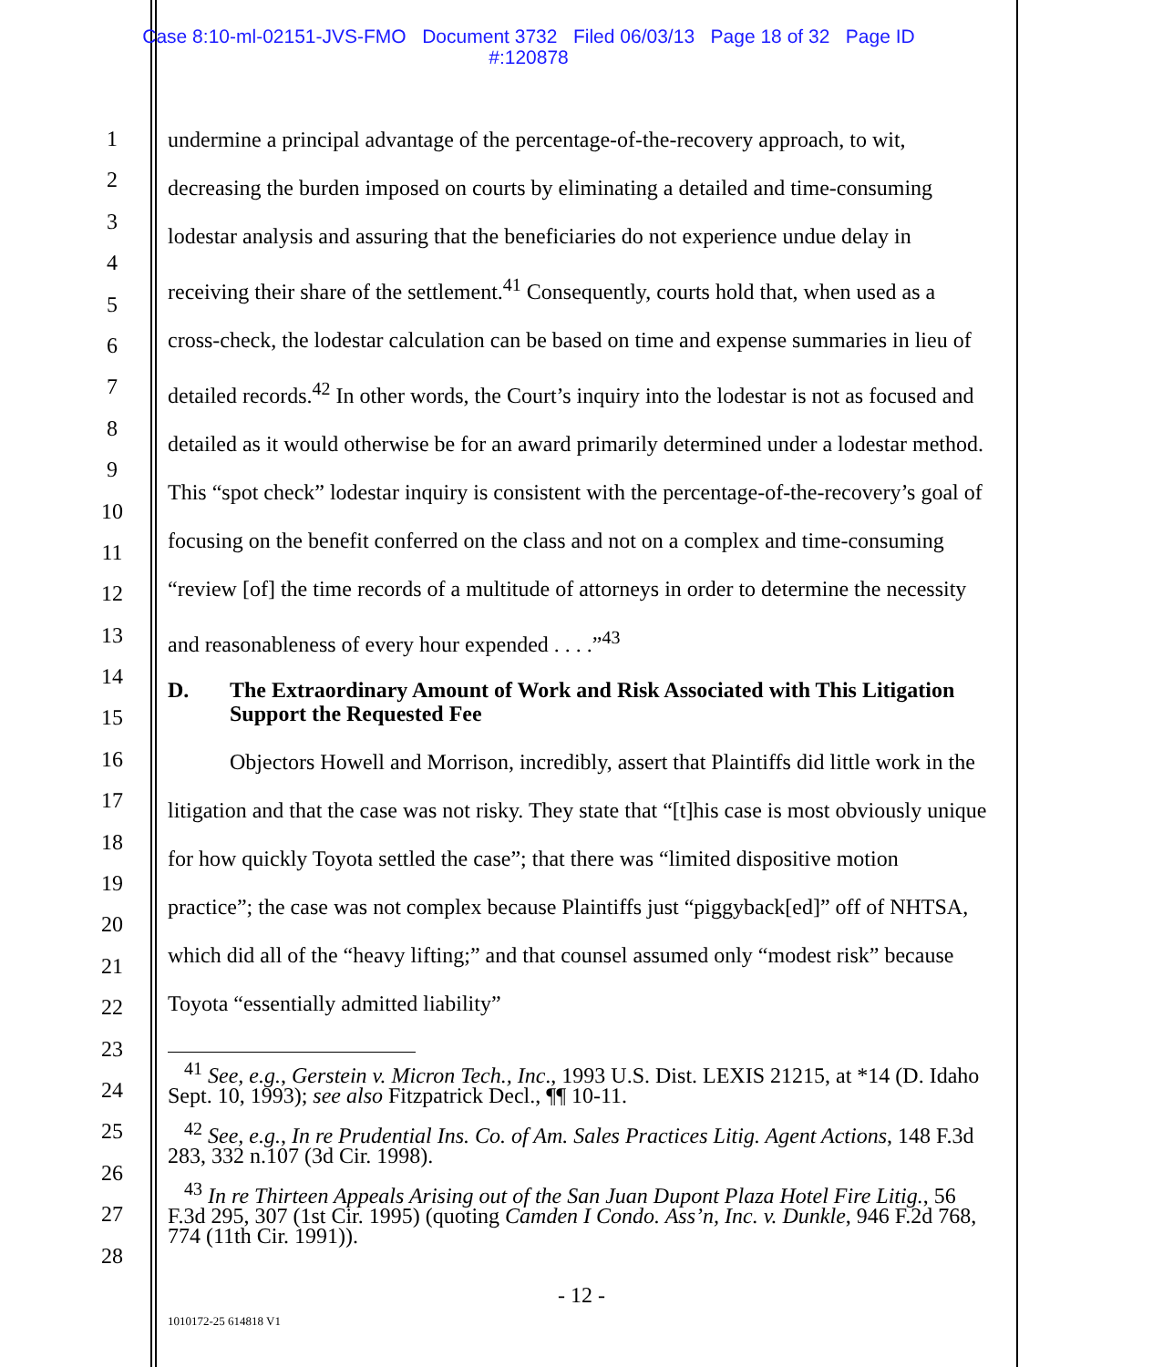Case 8:10-ml-02151-JVS-FMO Document 3732 Filed 06/03/13 Page 18 of 32 Page ID
#:120878
1
2
3
4
5
6
7
8
9
10
11
12
13
14
15
16
17
18
19
20
21
22
23
24
25
26
27
28
undermine a principal advantage of the percentage-of-the-recovery approach, to wit, decreasing the burden imposed on courts by eliminating a detailed and time-consuming lodestar analysis and assuring that the beneficiaries do not experience undue delay in receiving their share of the settlement.<sup>41</sup> Consequently, courts hold that, when used as a cross-check, the lodestar calculation can be based on time and expense summaries in lieu of detailed records.<sup>42</sup> In other words, the Court’s inquiry into the lodestar is not as focused and detailed as it would otherwise be for an award primarily determined under a lodestar method. This “spot check” lodestar inquiry is consistent with the percentage-of-the-recovery’s goal of focusing on the benefit conferred on the class and not on a complex and time-consuming “review [of] the time records of a multitude of attorneys in order to determine the necessity and reasonableness of every hour expended . . . .”<sup>43</sup>
D. The Extraordinary Amount of Work and Risk Associated with This Litigation Support the Requested Fee
Objectors Howell and Morrison, incredibly, assert that Plaintiffs did little work in the litigation and that the case was not risky. They state that “[t]his case is most obviously unique for how quickly Toyota settled the case”; that there was “limited dispositive motion practice”; the case was not complex because Plaintiffs just “piggyback[ed]” off of NHTSA, which did all of the “heavy lifting;” and that counsel assumed only “modest risk” because Toyota “essentially admitted liability”
<sup>41</sup> See, e.g., Gerstein v. Micron Tech., Inc., 1993 U.S. Dist. LEXIS 21215, at *14 (D. Idaho Sept. 10, 1993); see also Fitzpatrick Decl., ¶¶ 10-11.
<sup>42</sup> See, e.g., In re Prudential Ins. Co. of Am. Sales Practices Litig. Agent Actions, 148 F.3d 283, 332 n.107 (3d Cir. 1998).
<sup>43</sup> In re Thirteen Appeals Arising out of the San Juan Dupont Plaza Hotel Fire Litig., 56 F.3d 295, 307 (1st Cir. 1995) (quoting Camden I Condo. Ass’n, Inc. v. Dunkle, 946 F.2d 768, 774 (11th Cir. 1991)).
- 12 -
1010172-25 614818 V1